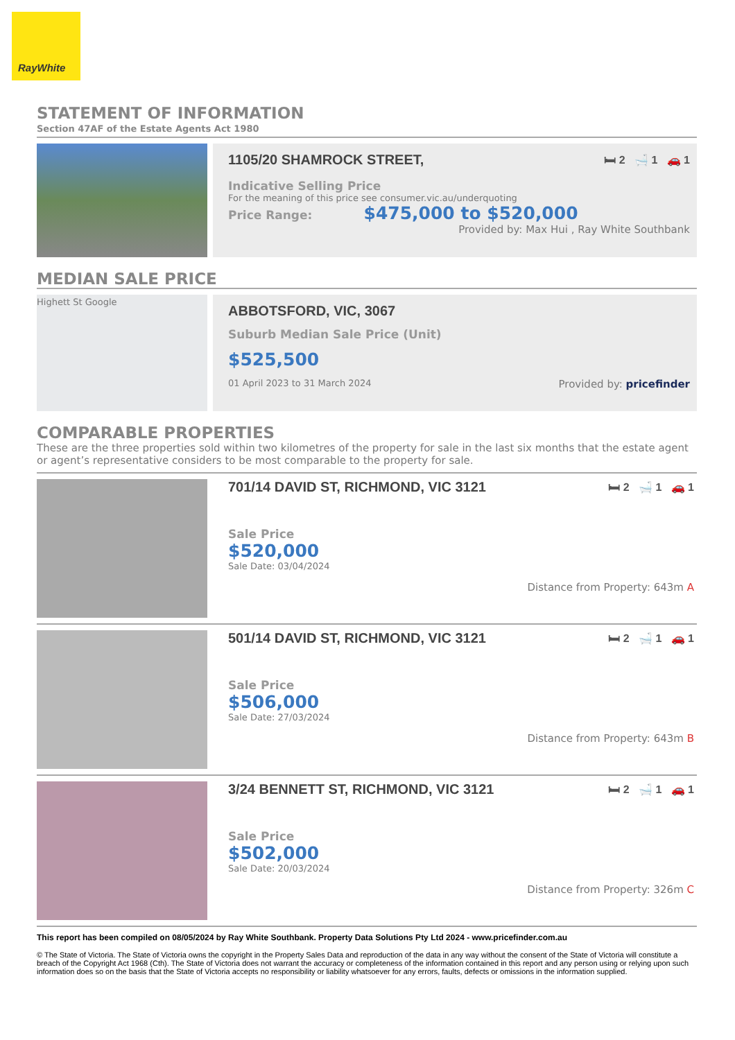RayWhite
STATEMENT OF INFORMATION
Section 47AF of the Estate Agents Act 1980
1105/20 SHAMROCK STREET, 🛏 2 🛁 1 🚗 1
Indicative Selling Price
For the meaning of this price see consumer.vic.au/underquoting
Price Range: $475,000 to $520,000
Provided by: Max Hui , Ray White Southbank
MEDIAN SALE PRICE
Highett St Google
ABBOTSFORD, VIC, 3067
Suburb Median Sale Price (Unit)
$525,500
01 April 2023 to 31 March 2024 Provided by: pricefinder
COMPARABLE PROPERTIES
These are the three properties sold within two kilometres of the property for sale in the last six months that the estate agent or agent’s representative considers to be most comparable to the property for sale.
701/14 DAVID ST, RICHMOND, VIC 3121 🛏 2 🛁 1 🚗 1
Sale Price
$520,000
Sale Date: 03/04/2024
Distance from Property: 643m A
501/14 DAVID ST, RICHMOND, VIC 3121 🛏 2 🛁 1 🚗 1
Sale Price
$506,000
Sale Date: 27/03/2024
Distance from Property: 643m B
3/24 BENNETT ST, RICHMOND, VIC 3121 🛏 2 🛁 1 🚗 1
Sale Price
$502,000
Sale Date: 20/03/2024
Distance from Property: 326m C
This report has been compiled on 08/05/2024 by Ray White Southbank. Property Data Solutions Pty Ltd 2024 - www.pricefinder.com.au
© The State of Victoria. The State of Victoria owns the copyright in the Property Sales Data and reproduction of the data in any way without the consent of the State of Victoria will constitute a breach of the Copyright Act 1968 (Cth). The State of Victoria does not warrant the accuracy or completeness of the information contained in this report and any person using or relying upon such information does so on the basis that the State of Victoria accepts no responsibility or liability whatsoever for any errors, faults, defects or omissions in the information supplied.